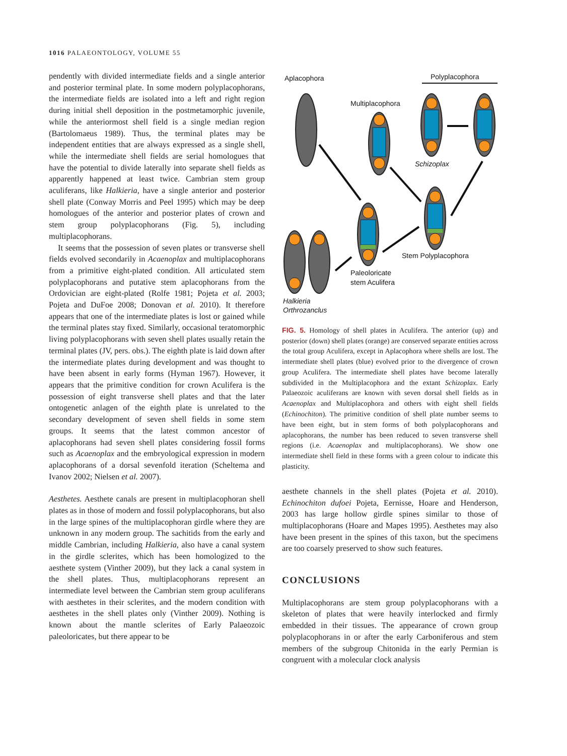1016 PALAEONTOLOGY, VOLUME 55
pendently with divided intermediate fields and a single anterior and posterior terminal plate. In some modern polyplacophorans, the intermediate fields are isolated into a left and right region during initial shell deposition in the postmetamorphic juvenile, while the anteriormost shell field is a single median region (Bartolomaeus 1989). Thus, the terminal plates may be independent entities that are always expressed as a single shell, while the intermediate shell fields are serial homologues that have the potential to divide laterally into separate shell fields as apparently happened at least twice. Cambrian stem group aculiferans, like Halkieria, have a single anterior and posterior shell plate (Conway Morris and Peel 1995) which may be deep homologues of the anterior and posterior plates of crown and stem group polyplacophorans (Fig. 5), including multiplacophorans.
It seems that the possession of seven plates or transverse shell fields evolved secondarily in Acaenoplax and multiplacophorans from a primitive eight-plated condition. All articulated stem polyplacophorans and putative stem aplacophorans from the Ordovician are eight-plated (Rolfe 1981; Pojeta et al. 2003; Pojeta and DuFoe 2008; Donovan et al. 2010). It therefore appears that one of the intermediate plates is lost or gained while the terminal plates stay fixed. Similarly, occasional teratomorphic living polyplacophorans with seven shell plates usually retain the terminal plates (JV, pers. obs.). The eighth plate is laid down after the intermediate plates during development and was thought to have been absent in early forms (Hyman 1967). However, it appears that the primitive condition for crown Aculifera is the possession of eight transverse shell plates and that the later ontogenetic anlagen of the eighth plate is unrelated to the secondary development of seven shell fields in some stem groups. It seems that the latest common ancestor of aplacophorans had seven shell plates considering fossil forms such as Acaenoplax and the embryological expression in modern aplacophorans of a dorsal sevenfold iteration (Scheltema and Ivanov 2002; Nielsen et al. 2007).
Aesthetes. Aesthete canals are present in multiplacophoran shell plates as in those of modern and fossil polyplacophorans, but also in the large spines of the multiplacophoran girdle where they are unknown in any modern group. The sachitids from the early and middle Cambrian, including Halkieria, also have a canal system in the girdle sclerites, which has been homologized to the aesthete system (Vinther 2009), but they lack a canal system in the shell plates. Thus, multiplacophorans represent an intermediate level between the Cambrian stem group aculiferans with aesthetes in their sclerites, and the modern condition with aesthetes in the shell plates only (Vinther 2009). Nothing is known about the mantle sclerites of Early Palaeozoic paleoloricates, but there appear to be
Aplacophora
Polyplacophora
Multiplacophora
Schizoplax
Stem Polyplacophora
Paleoloricate
stem Aculifera
Halkieria
Orthrozanclus
FIG. 5. Homology of shell plates in Aculifera. The anterior (up) and posterior (down) shell plates (orange) are conserved separate entities across the total group Aculifera, except in Aplacophora where shells are lost. The intermediate shell plates (blue) evolved prior to the divergence of crown group Aculifera. The intermediate shell plates have become laterally subdivided in the Multiplacophora and the extant Schizoplax. Early Palaeozoic aculiferans are known with seven dorsal shell fields as in Acaenoplax and Multiplacophora and others with eight shell fields (Echinochiton). The primitive condition of shell plate number seems to have been eight, but in stem forms of both polyplacophorans and aplacophorans, the number has been reduced to seven transverse shell regions (i.e. Acaenoplax and multiplacophorans). We show one intermediate shell field in these forms with a green colour to indicate this plasticity.
aesthete channels in the shell plates (Pojeta et al. 2010). Echinochiton dufoei Pojeta, Eernisse, Hoare and Henderson, 2003 has large hollow girdle spines similar to those of multiplacophorans (Hoare and Mapes 1995). Aesthetes may also have been present in the spines of this taxon, but the specimens are too coarsely preserved to show such features.
CONCLUSIONS
Multiplacophorans are stem group polyplacophorans with a skeleton of plates that were heavily interlocked and firmly embedded in their tissues. The appearance of crown group polyplacophorans in or after the early Carboniferous and stem members of the subgroup Chitonida in the early Permian is congruent with a molecular clock analysis